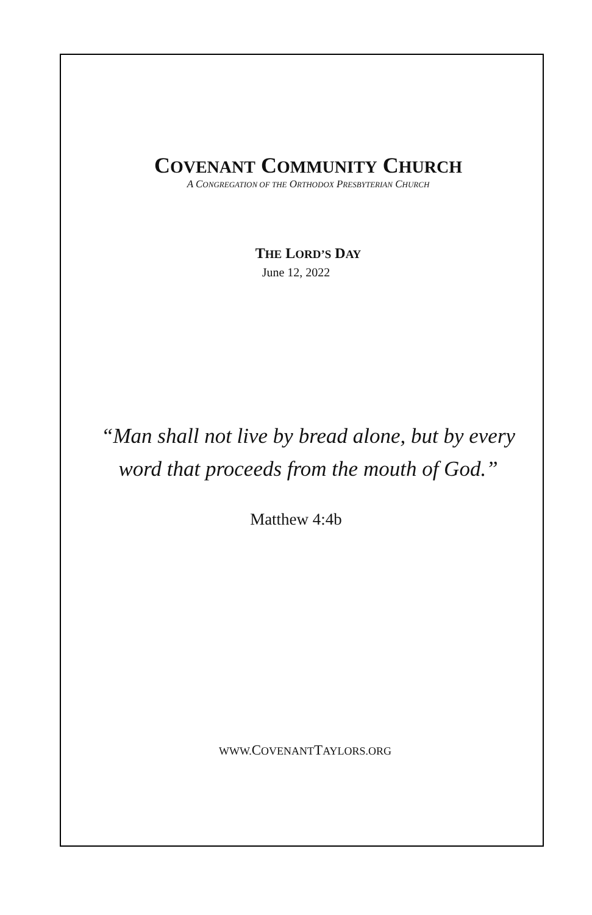COVENANT COMMUNITY CHURCH
A CONGREGATION OF THE ORTHODOX PRESBYTERIAN CHURCH
THE LORD’S DAY
June 12, 2022
“Man shall not live by bread alone, but by every
word that proceeds from the mouth of God.”
Matthew 4:4b
WWW. COVENANTTAYLORS.ORG